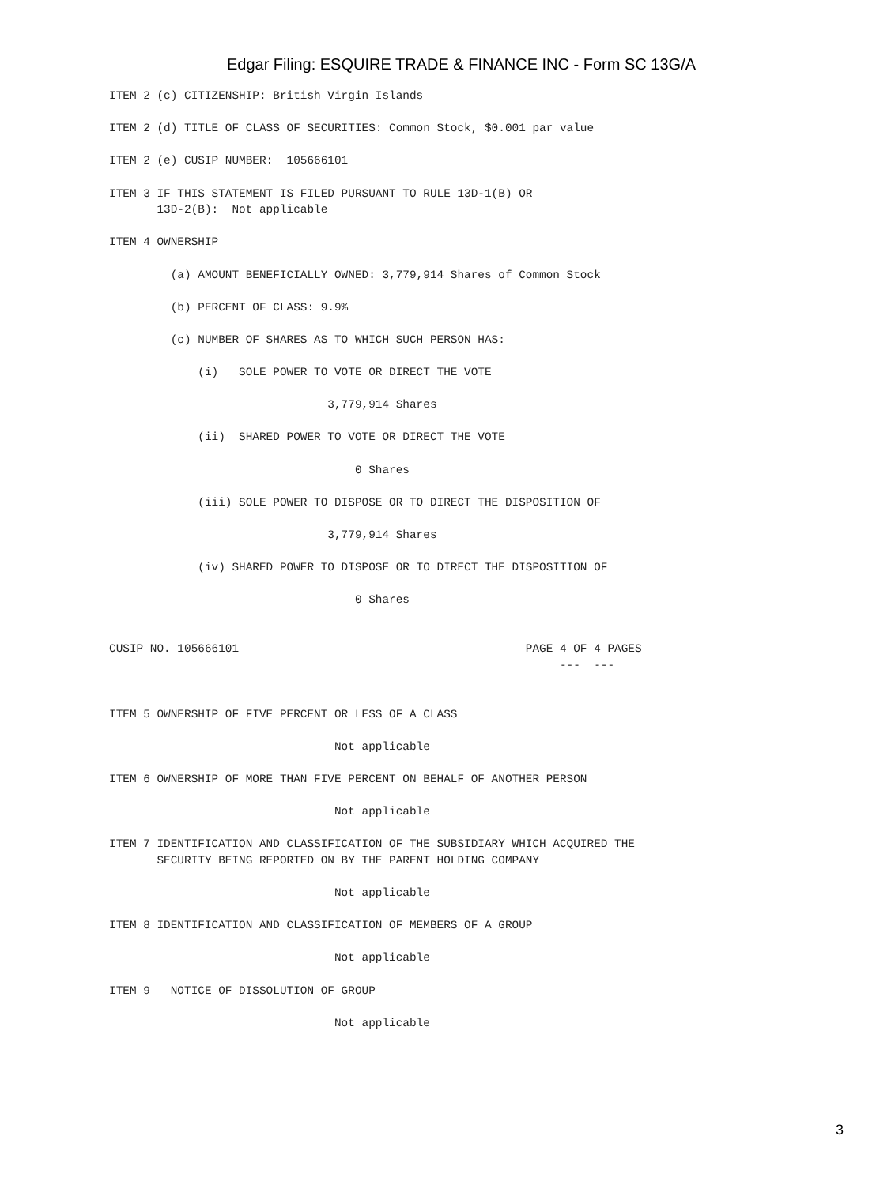Edgar Filing: ESQUIRE TRADE & FINANCE INC - Form SC 13G/A
ITEM 2 (c) CITIZENSHIP: British Virgin Islands

ITEM 2 (d) TITLE OF CLASS OF SECURITIES: Common Stock, $0.001 par value

ITEM 2 (e) CUSIP NUMBER:  105666101

ITEM 3 IF THIS STATEMENT IS FILED PURSUANT TO RULE 13D-1(B) OR
       13D-2(B):  Not applicable

ITEM 4 OWNERSHIP

         (a) AMOUNT BENEFICIALLY OWNED: 3,779,914 Shares of Common Stock

         (b) PERCENT OF CLASS: 9.9%

         (c) NUMBER OF SHARES AS TO WHICH SUCH PERSON HAS:

             (i)   SOLE POWER TO VOTE OR DIRECT THE VOTE

                                3,779,914 Shares

             (ii)  SHARED POWER TO VOTE OR DIRECT THE VOTE

                                    0 Shares

             (iii) SOLE POWER TO DISPOSE OR TO DIRECT THE DISPOSITION OF

                                3,779,914 Shares

             (iv) SHARED POWER TO DISPOSE OR TO DIRECT THE DISPOSITION OF

                                    0 Shares


CUSIP NO. 105666101                                          PAGE 4 OF 4 PAGES
                                                                  ---  ---


ITEM 5 OWNERSHIP OF FIVE PERCENT OR LESS OF A CLASS

                                 Not applicable

ITEM 6 OWNERSHIP OF MORE THAN FIVE PERCENT ON BEHALF OF ANOTHER PERSON

                                 Not applicable

ITEM 7 IDENTIFICATION AND CLASSIFICATION OF THE SUBSIDIARY WHICH ACQUIRED THE
       SECURITY BEING REPORTED ON BY THE PARENT HOLDING COMPANY

                                 Not applicable

ITEM 8 IDENTIFICATION AND CLASSIFICATION OF MEMBERS OF A GROUP

                                 Not applicable

ITEM 9   NOTICE OF DISSOLUTION OF GROUP

                                 Not applicable
3